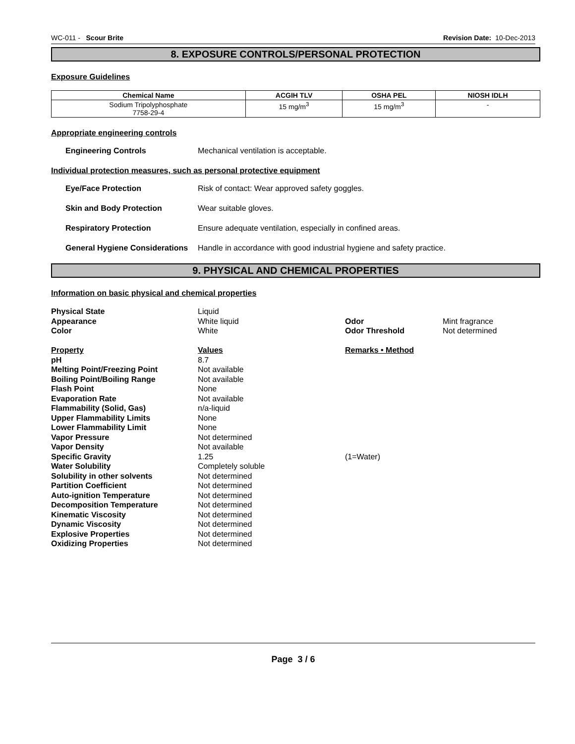WC-011 - Scour Brite Revision Date: 10-Dec-2013
8. EXPOSURE CONTROLS/PERSONAL PROTECTION
Exposure Guidelines
| Chemical Name | ACGIH TLV | OSHA PEL | NIOSH IDLH |
| --- | --- | --- | --- |
| Sodium Tripolyphosphate 7758-29-4 | 15 mg/m<sup>3</sup> | 15 mg/m<sup>3</sup> | - |
Appropriate engineering controls
Engineering Controls Mechanical ventilation is acceptable.
Individual protection measures, such as personal protective equipment
Eye/Face Protection Risk of contact: Wear approved safety goggles.
Skin and Body Protection Wear suitable gloves.
Respiratory Protection Ensure adequate ventilation, especially in confined areas.
General Hygiene Considerations Handle in accordance with good industrial hygiene and safety practice.
9. PHYSICAL AND CHEMICAL PROPERTIES
Information on basic physical and chemical properties
Physical State Liquid Appearance White liquid Odor Mint fragrance Color White Odor Threshold Not determined Property Values Remarks • Method pH 8.7 Melting Point/Freezing Point Not available Boiling Point/Boiling Range Not available Flash Point None Evaporation Rate Not available Flammability (Solid, Gas) n/a-liquid Upper Flammability Limits None Lower Flammability Limit None Vapor Pressure Not determined Vapor Density Not available Specific Gravity 1.25 (1=Water) Water Solubility Completely soluble Solubility in other solvents Not determined Partition Coefficient Not determined Auto-ignition Temperature Not determined Decomposition Temperature Not determined Kinematic Viscosity Not determined Dynamic Viscosity Not determined Explosive Properties Not determined Oxidizing Properties Not determined
Page 3 / 6